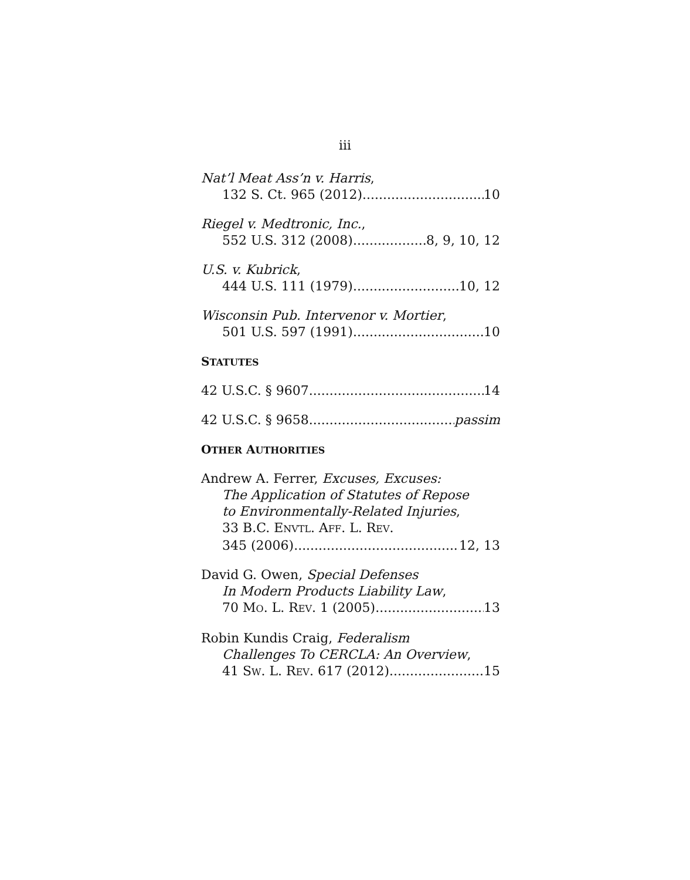iii
Nat’l Meat Ass’n v. Harris,
132 S. Ct. 965 (2012) 10
Riegel v. Medtronic, Inc.,
552 U.S. 312 (2008) 8, 9, 10, 12
U.S. v. Kubrick,
444 U.S. 111 (1979) 10, 12
Wisconsin Pub. Intervenor v. Mortier,
501 U.S. 597 (1991) 10
STATUTES
42 U.S.C. § 9607 14
42 U.S.C. § 9658 passim
OTHER AUTHORITIES
Andrew A. Ferrer, Excuses, Excuses:
The Application of Statutes of Repose
to Environmentally-Related Injuries,
33 B.C. ENVTL. AFF. L. REV.
345 (2006) 12, 13
David G. Owen, Special Defenses
In Modern Products Liability Law,
70 MO. L. REV. 1 (2005) 13
Robin Kundis Craig, Federalism
Challenges To CERCLA: An Overview,
41 SW. L. REV. 617 (2012) 15